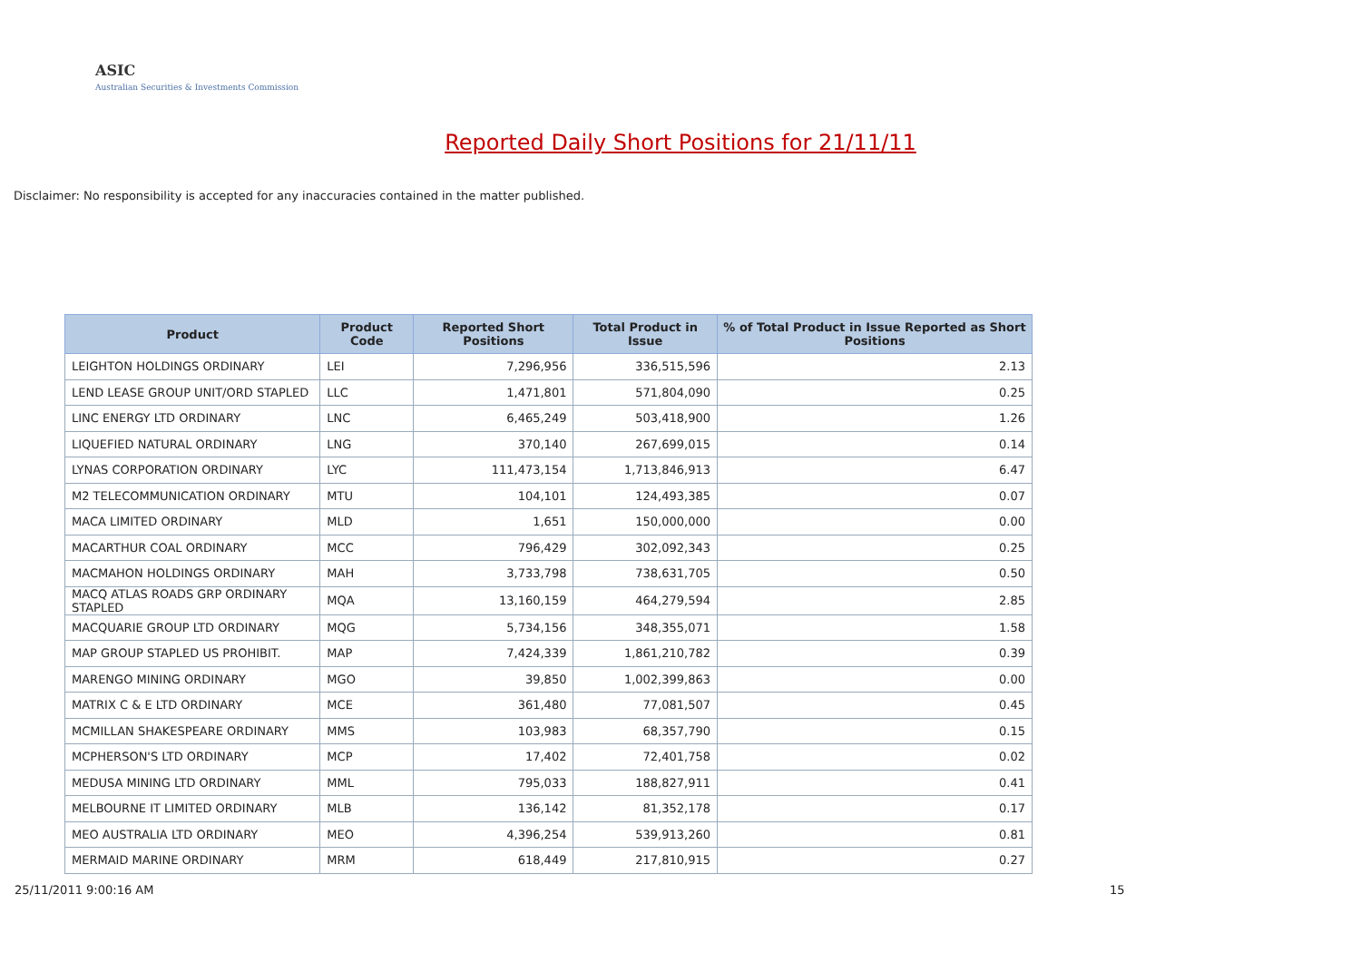ASIC
Australian Securities & Investments Commission
Reported Daily Short Positions for 21/11/11
Disclaimer: No responsibility is accepted for any inaccuracies contained in the matter published.
| Product | Product Code | Reported Short Positions | Total Product in Issue | % of Total Product in Issue Reported as Short Positions |
| --- | --- | --- | --- | --- |
| LEIGHTON HOLDINGS ORDINARY | LEI | 7,296,956 | 336,515,596 | 2.13 |
| LEND LEASE GROUP UNIT/ORD STAPLED | LLC | 1,471,801 | 571,804,090 | 0.25 |
| LINC ENERGY LTD ORDINARY | LNC | 6,465,249 | 503,418,900 | 1.26 |
| LIQUEFIED NATURAL ORDINARY | LNG | 370,140 | 267,699,015 | 0.14 |
| LYNAS CORPORATION ORDINARY | LYC | 111,473,154 | 1,713,846,913 | 6.47 |
| M2 TELECOMMUNICATION ORDINARY | MTU | 104,101 | 124,493,385 | 0.07 |
| MACA LIMITED ORDINARY | MLD | 1,651 | 150,000,000 | 0.00 |
| MACARTHUR COAL ORDINARY | MCC | 796,429 | 302,092,343 | 0.25 |
| MACMAHON HOLDINGS ORDINARY | MAH | 3,733,798 | 738,631,705 | 0.50 |
| MACQ ATLAS ROADS GRP ORDINARY STAPLED | MQA | 13,160,159 | 464,279,594 | 2.85 |
| MACQUARIE GROUP LTD ORDINARY | MQG | 5,734,156 | 348,355,071 | 1.58 |
| MAP GROUP STAPLED US PROHIBIT. | MAP | 7,424,339 | 1,861,210,782 | 0.39 |
| MARENGO MINING ORDINARY | MGO | 39,850 | 1,002,399,863 | 0.00 |
| MATRIX C & E LTD ORDINARY | MCE | 361,480 | 77,081,507 | 0.45 |
| MCMILLAN SHAKESPEARE ORDINARY | MMS | 103,983 | 68,357,790 | 0.15 |
| MCPHERSON'S LTD ORDINARY | MCP | 17,402 | 72,401,758 | 0.02 |
| MEDUSA MINING LTD ORDINARY | MML | 795,033 | 188,827,911 | 0.41 |
| MELBOURNE IT LIMITED ORDINARY | MLB | 136,142 | 81,352,178 | 0.17 |
| MEO AUSTRALIA LTD ORDINARY | MEO | 4,396,254 | 539,913,260 | 0.81 |
| MERMAID MARINE ORDINARY | MRM | 618,449 | 217,810,915 | 0.27 |
25/11/2011 9:00:16 AM 15